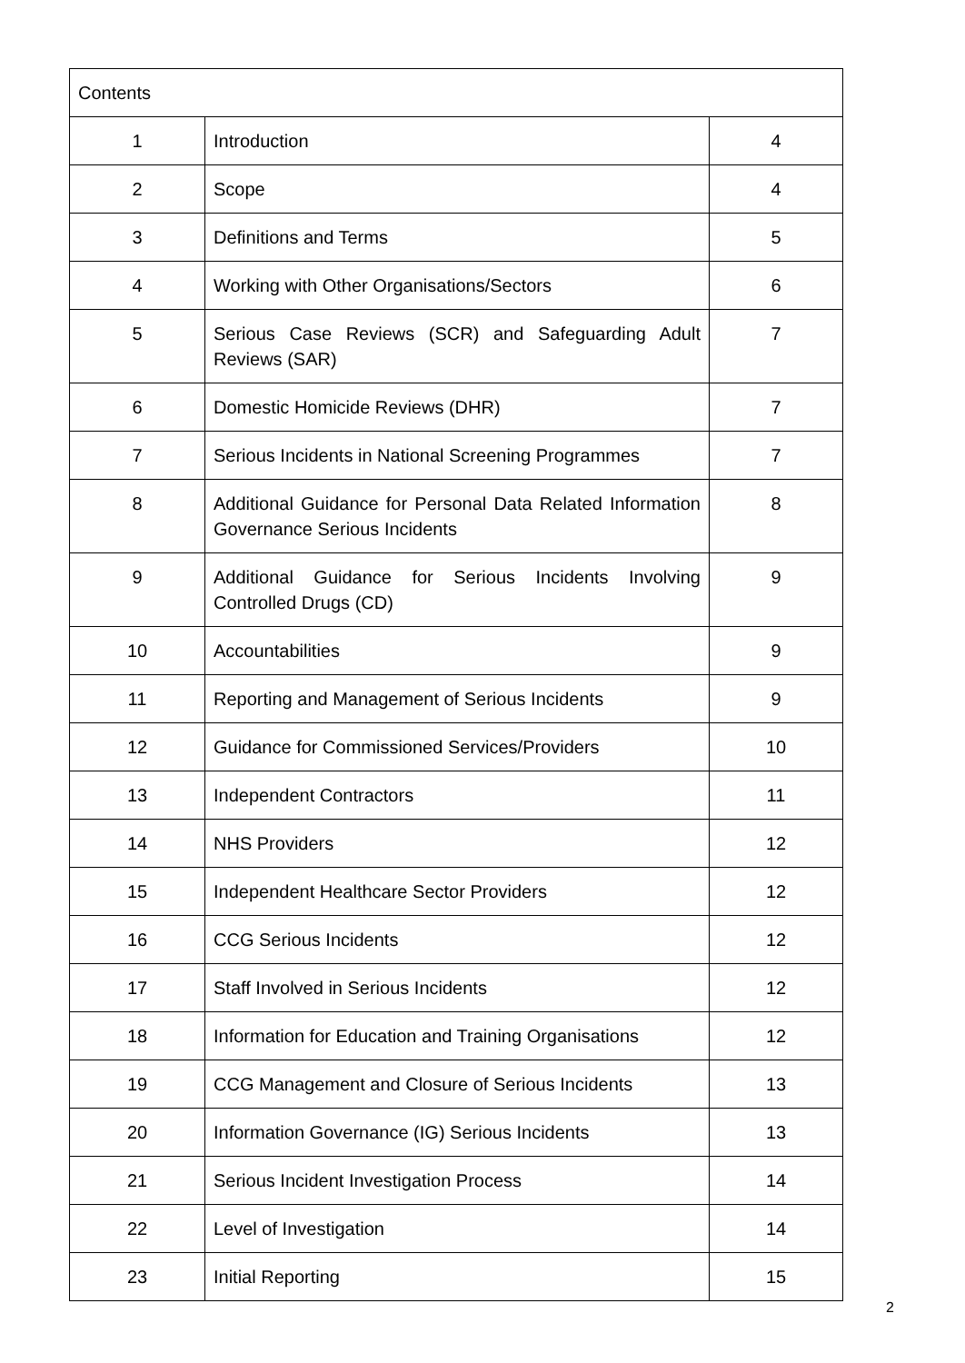| Contents | | |
| --- | --- | --- |
| 1 | Introduction | 4 |
| 2 | Scope | 4 |
| 3 | Definitions and Terms | 5 |
| 4 | Working with Other Organisations/Sectors | 6 |
| 5 | Serious Case Reviews (SCR) and Safeguarding Adult Reviews (SAR) | 7 |
| 6 | Domestic Homicide Reviews (DHR) | 7 |
| 7 | Serious Incidents in National Screening Programmes | 7 |
| 8 | Additional Guidance for Personal Data Related Information Governance Serious Incidents | 8 |
| 9 | Additional Guidance for Serious Incidents Involving Controlled Drugs (CD) | 9 |
| 10 | Accountabilities | 9 |
| 11 | Reporting and Management of Serious Incidents | 9 |
| 12 | Guidance for Commissioned Services/Providers | 10 |
| 13 | Independent Contractors | 11 |
| 14 | NHS Providers | 12 |
| 15 | Independent Healthcare Sector Providers | 12 |
| 16 | CCG Serious Incidents | 12 |
| 17 | Staff Involved in Serious Incidents | 12 |
| 18 | Information for Education and Training Organisations | 12 |
| 19 | CCG Management and Closure of Serious Incidents | 13 |
| 20 | Information Governance (IG) Serious Incidents | 13 |
| 21 | Serious Incident Investigation Process | 14 |
| 22 | Level of Investigation | 14 |
| 23 | Initial Reporting | 15 |
2